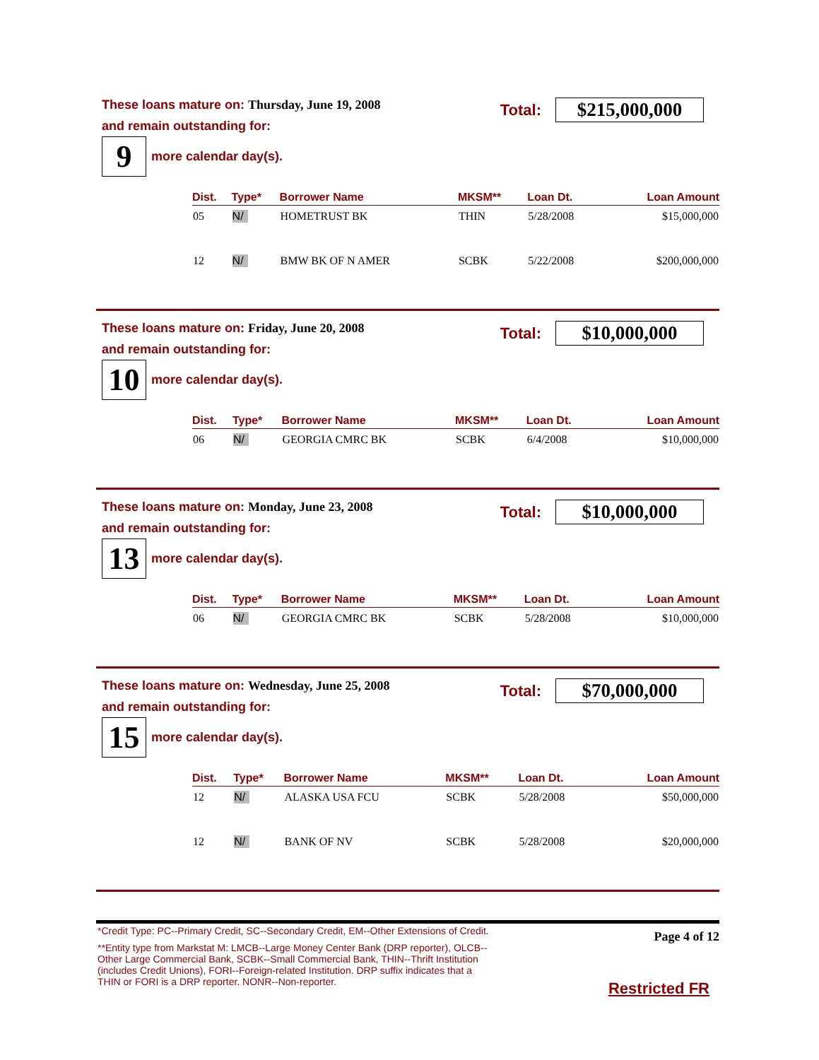These loans mature on: Thursday, June 19, 2008
Total:
$215,000,000
and remain outstanding for:
9
more calendar day(s).
| Dist. | Type* | Borrower Name | MKSM** | Loan Dt. | Loan Amount |
| --- | --- | --- | --- | --- | --- |
| 05 | N/ | HOMETRUST BK | THIN | 5/28/2008 | $15,000,000 |
| 12 | N/ | BMW BK OF N AMER | SCBK | 5/22/2008 | $200,000,000 |
These loans mature on: Friday, June 20, 2008
Total:
$10,000,000
and remain outstanding for:
10
more calendar day(s).
| Dist. | Type* | Borrower Name | MKSM** | Loan Dt. | Loan Amount |
| --- | --- | --- | --- | --- | --- |
| 06 | N/ | GEORGIA CMRC BK | SCBK | 6/4/2008 | $10,000,000 |
These loans mature on: Monday, June 23, 2008
Total:
$10,000,000
and remain outstanding for:
13
more calendar day(s).
| Dist. | Type* | Borrower Name | MKSM** | Loan Dt. | Loan Amount |
| --- | --- | --- | --- | --- | --- |
| 06 | N/ | GEORGIA CMRC BK | SCBK | 5/28/2008 | $10,000,000 |
These loans mature on: Wednesday, June 25, 2008
Total:
$70,000,000
and remain outstanding for:
15
more calendar day(s).
| Dist. | Type* | Borrower Name | MKSM** | Loan Dt. | Loan Amount |
| --- | --- | --- | --- | --- | --- |
| 12 | N/ | ALASKA USA FCU | SCBK | 5/28/2008 | $50,000,000 |
| 12 | N/ | BANK OF NV | SCBK | 5/28/2008 | $20,000,000 |
*Credit Type: PC--Primary Credit, SC--Secondary Credit, EM--Other Extensions of Credit.
**Entity type from Markstat M: LMCB--Large Money Center Bank (DRP reporter), OLCB--Other Large Commercial Bank, SCBK--Small Commercial Bank, THIN--Thrift Institution (includes Credit Unions), FORI--Foreign-related Institution. DRP suffix indicates that a THIN or FORI is a DRP reporter. NONR--Non-reporter.
Page 4 of 12
Restricted FR